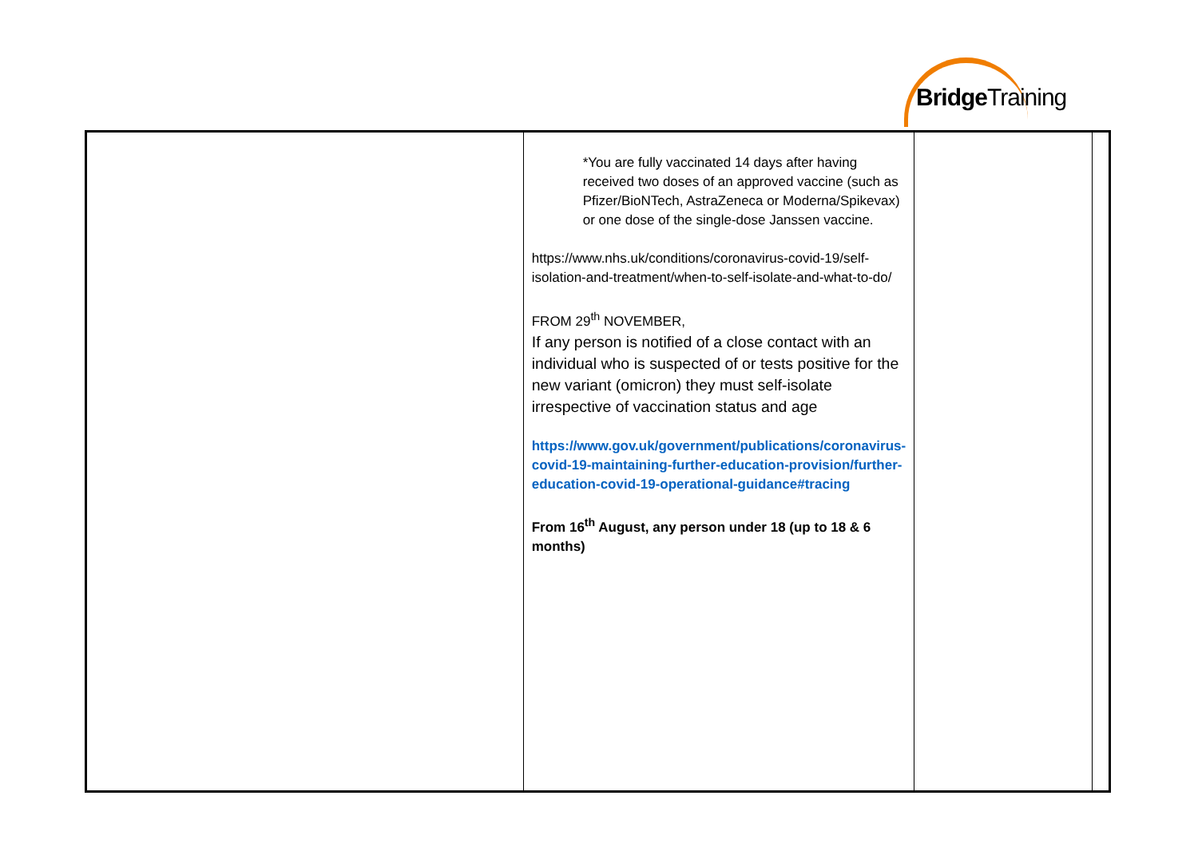BridgeTraining
| | *You are fully vaccinated 14 days after having received two doses of an approved vaccine (such as Pfizer/BioNTech, AstraZeneca or Moderna/Spikevax) or one dose of the single-dose Janssen vaccine. https://www.nhs.uk/conditions/coronavirus-covid-19/self-isolation-and-treatment/when-to-self-isolate-and-what-to-do/ FROM 29<sup>th</sup> NOVEMBER, If any person is notified of a close contact with an individual who is suspected of or tests positive for the new variant (omicron) they must self-isolate irrespective of vaccination status and age https://www.gov.uk/government/publications/coronavirus-covid-19-maintaining-further-education-provision/further-education-covid-19-operational-guidance#tracing From 16<sup>th</sup> August, any person under 18 (up to 18 & 6 months) | | |